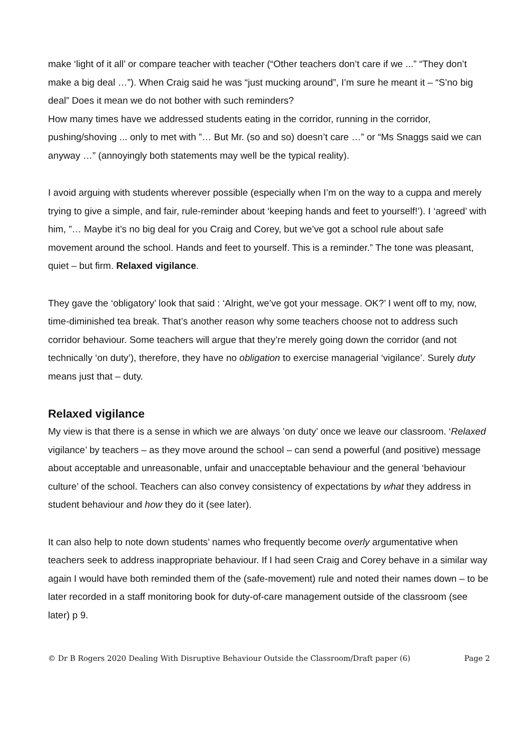make ‘light of it all’ or compare teacher with teacher (“Other teachers don’t care if we ...” “They don’t make a big deal …”). When Craig said he was “just mucking around”, I’m sure he meant it – “S’no big deal” Does it mean we do not bother with such reminders?
How many times have we addressed students eating in the corridor, running in the corridor, pushing/shoving ... only to met with ”… But Mr. (so and so) doesn’t care …” or “Ms Snaggs said we can anyway …” (annoyingly both statements may well be the typical reality).
I avoid arguing with students wherever possible (especially when I’m on the way to a cuppa and merely trying to give a simple, and fair, rule-reminder about ‘keeping hands and feet to yourself!’). I ‘agreed’ with him, ”… Maybe it’s no big deal for you Craig and Corey, but we’ve got a school rule about safe movement around the school. Hands and feet to yourself. This is a reminder.” The tone was pleasant, quiet – but firm. Relaxed vigilance.
They gave the ‘obligatory’ look that said : ‘Alright, we’ve got your message. OK?’ I went off to my, now, time-diminished tea break. That’s another reason why some teachers choose not to address such corridor behaviour. Some teachers will argue that they’re merely going down the corridor (and not technically ‘on duty’), therefore, they have no obligation to exercise managerial ‘vigilance’. Surely duty means just that – duty.
Relaxed vigilance
My view is that there is a sense in which we are always ’on duty’ once we leave our classroom. ‘Relaxed vigilance’ by teachers – as they move around the school – can send a powerful (and positive) message about acceptable and unreasonable, unfair and unacceptable behaviour and the general ‘behaviour culture’ of the school. Teachers can also convey consistency of expectations by what they address in student behaviour and how they do it (see later).
It can also help to note down students’ names who frequently become overly argumentative when teachers seek to address inappropriate behaviour. If I had seen Craig and Corey behave in a similar way again I would have both reminded them of the (safe-movement) rule and noted their names down – to be later recorded in a staff monitoring book for duty-of-care management outside of the classroom (see later) p 9.
© Dr B Rogers 2020 Dealing With Disruptive Behaviour Outside the Classroom/Draft paper (6) Page 2